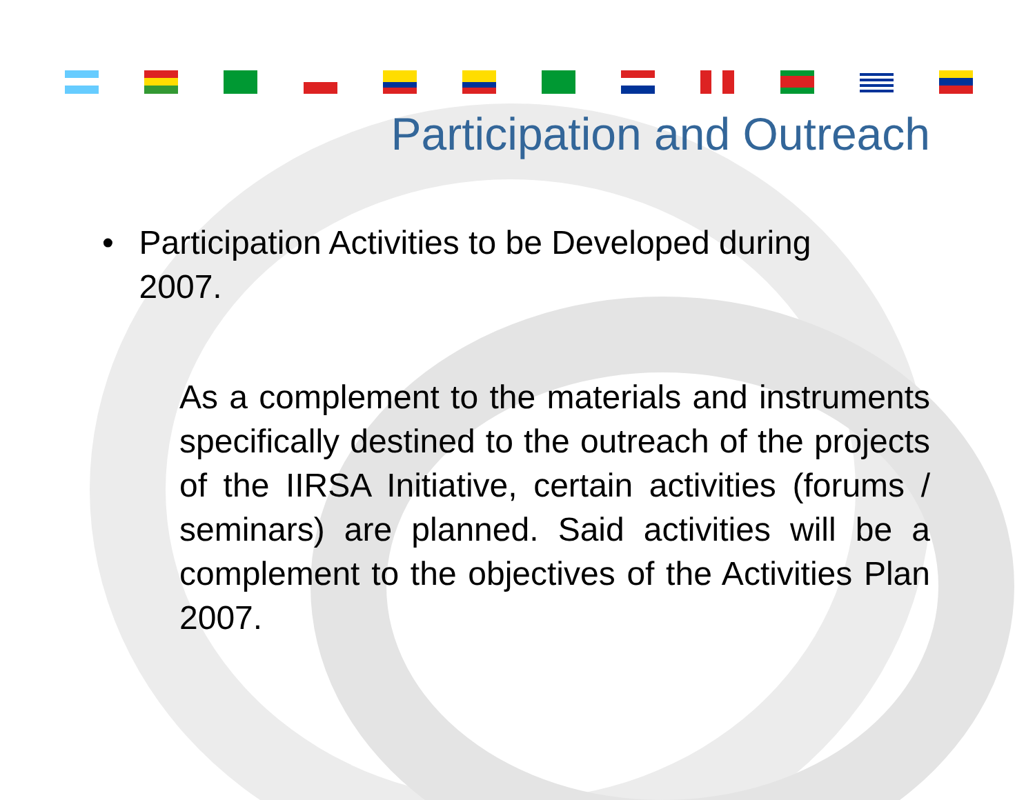Participation and Outreach
• Participation Activities to be Developed during 2007.
As a complement to the materials and instruments specifically destined to the outreach of the projects of the IIRSA Initiative, certain activities (forums / seminars) are planned. Said activities will be a complement to the objectives of the Activities Plan 2007.